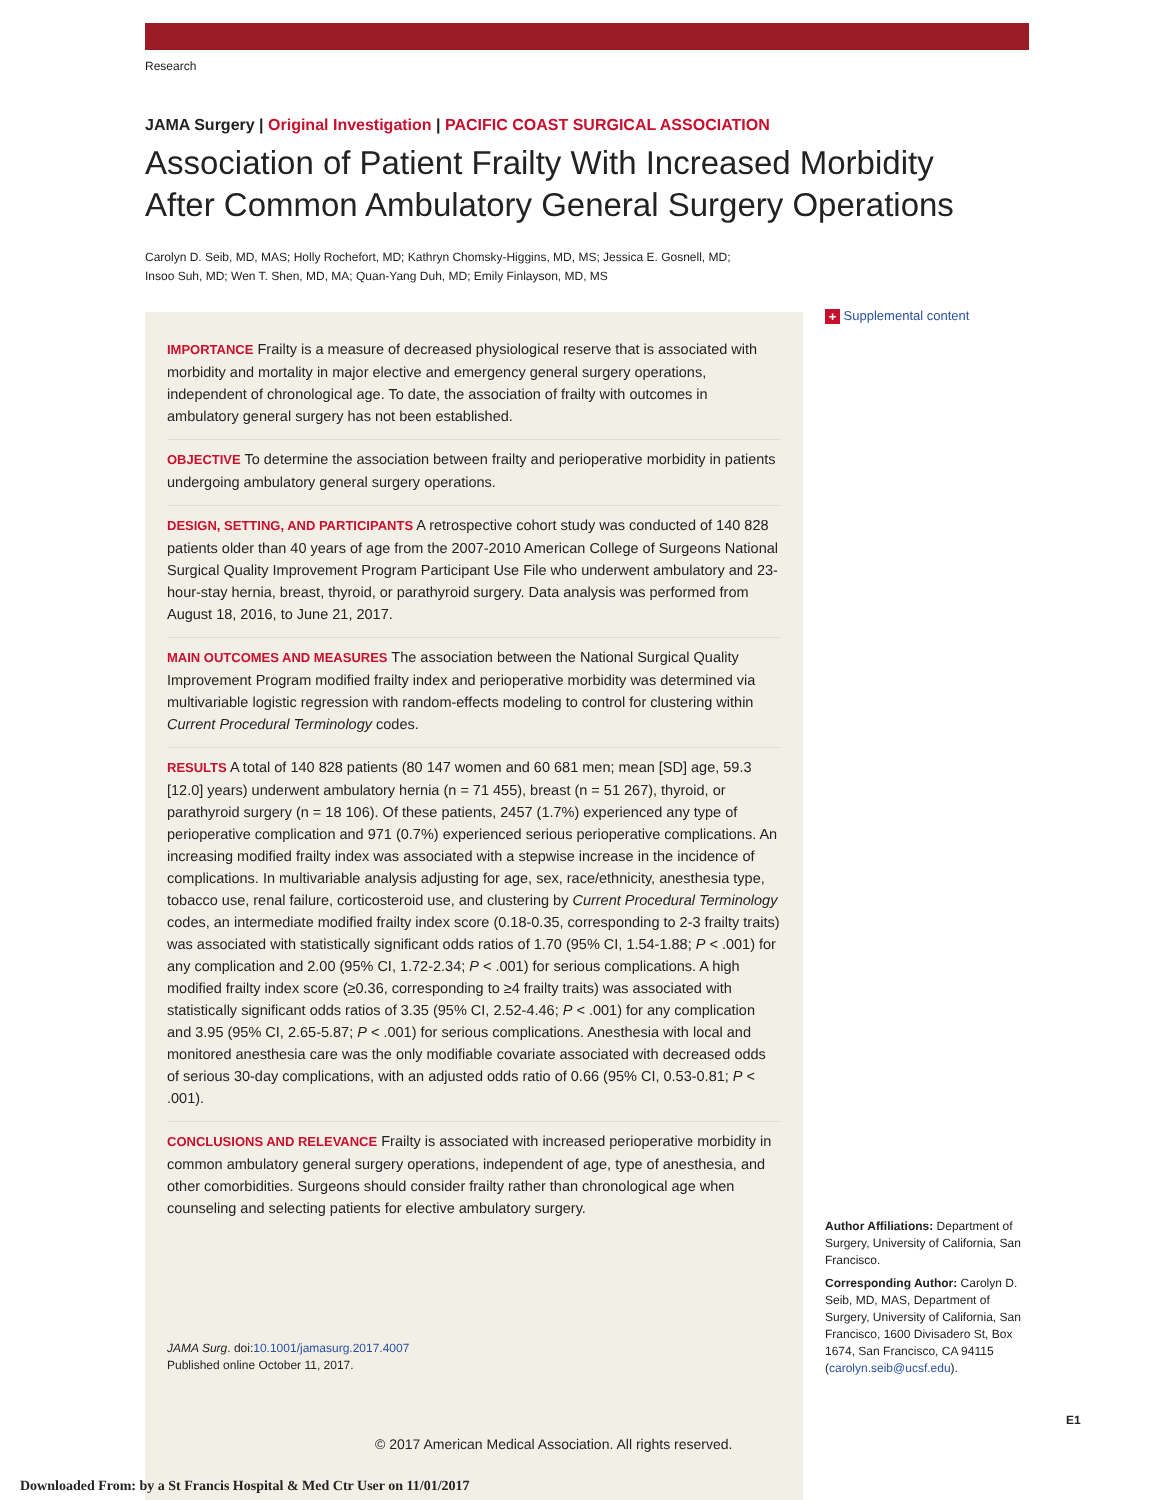Research
JAMA Surgery | Original Investigation | PACIFIC COAST SURGICAL ASSOCIATION
Association of Patient Frailty With Increased Morbidity
After Common Ambulatory General Surgery Operations
Carolyn D. Seib, MD, MAS; Holly Rochefort, MD; Kathryn Chomsky-Higgins, MD, MS; Jessica E. Gosnell, MD;
Insoo Suh, MD; Wen T. Shen, MD, MA; Quan-Yang Duh, MD; Emily Finlayson, MD, MS
IMPORTANCE Frailty is a measure of decreased physiological reserve that is associated with morbidity and mortality in major elective and emergency general surgery operations, independent of chronological age. To date, the association of frailty with outcomes in ambulatory general surgery has not been established.
OBJECTIVE To determine the association between frailty and perioperative morbidity in patients undergoing ambulatory general surgery operations.
DESIGN, SETTING, AND PARTICIPANTS A retrospective cohort study was conducted of 140 828 patients older than 40 years of age from the 2007-2010 American College of Surgeons National Surgical Quality Improvement Program Participant Use File who underwent ambulatory and 23-hour-stay hernia, breast, thyroid, or parathyroid surgery. Data analysis was performed from August 18, 2016, to June 21, 2017.
MAIN OUTCOMES AND MEASURES The association between the National Surgical Quality Improvement Program modified frailty index and perioperative morbidity was determined via multivariable logistic regression with random-effects modeling to control for clustering within Current Procedural Terminology codes.
RESULTS A total of 140 828 patients (80 147 women and 60 681 men; mean [SD] age, 59.3 [12.0] years) underwent ambulatory hernia (n = 71 455), breast (n = 51 267), thyroid, or parathyroid surgery (n = 18 106). Of these patients, 2457 (1.7%) experienced any type of perioperative complication and 971 (0.7%) experienced serious perioperative complications. An increasing modified frailty index was associated with a stepwise increase in the incidence of complications. In multivariable analysis adjusting for age, sex, race/ethnicity, anesthesia type, tobacco use, renal failure, corticosteroid use, and clustering by Current Procedural Terminology codes, an intermediate modified frailty index score (0.18-0.35, corresponding to 2-3 frailty traits) was associated with statistically significant odds ratios of 1.70 (95% CI, 1.54-1.88; P < .001) for any complication and 2.00 (95% CI, 1.72-2.34; P < .001) for serious complications. A high modified frailty index score (≥0.36, corresponding to ≥4 frailty traits) was associated with statistically significant odds ratios of 3.35 (95% CI, 2.52-4.46; P < .001) for any complication and 3.95 (95% CI, 2.65-5.87; P < .001) for serious complications. Anesthesia with local and monitored anesthesia care was the only modifiable covariate associated with decreased odds of serious 30-day complications, with an adjusted odds ratio of 0.66 (95% CI, 0.53-0.81; P < .001).
CONCLUSIONS AND RELEVANCE Frailty is associated with increased perioperative morbidity in common ambulatory general surgery operations, independent of age, type of anesthesia, and other comorbidities. Surgeons should consider frailty rather than chronological age when counseling and selecting patients for elective ambulatory surgery.
JAMA Surg. doi:10.1001/jamasurg.2017.4007
Published online October 11, 2017.
© 2017 American Medical Association. All rights reserved.
+ Supplemental content
Author Affiliations: Department of Surgery, University of California, San Francisco.
Corresponding Author: Carolyn D. Seib, MD, MAS, Department of Surgery, University of California, San Francisco, 1600 Divisadero St, Box 1674, San Francisco, CA 94115 (carolyn.seib@ucsf.edu).
E1
Downloaded From: by a St Francis Hospital & Med Ctr User on 11/01/2017